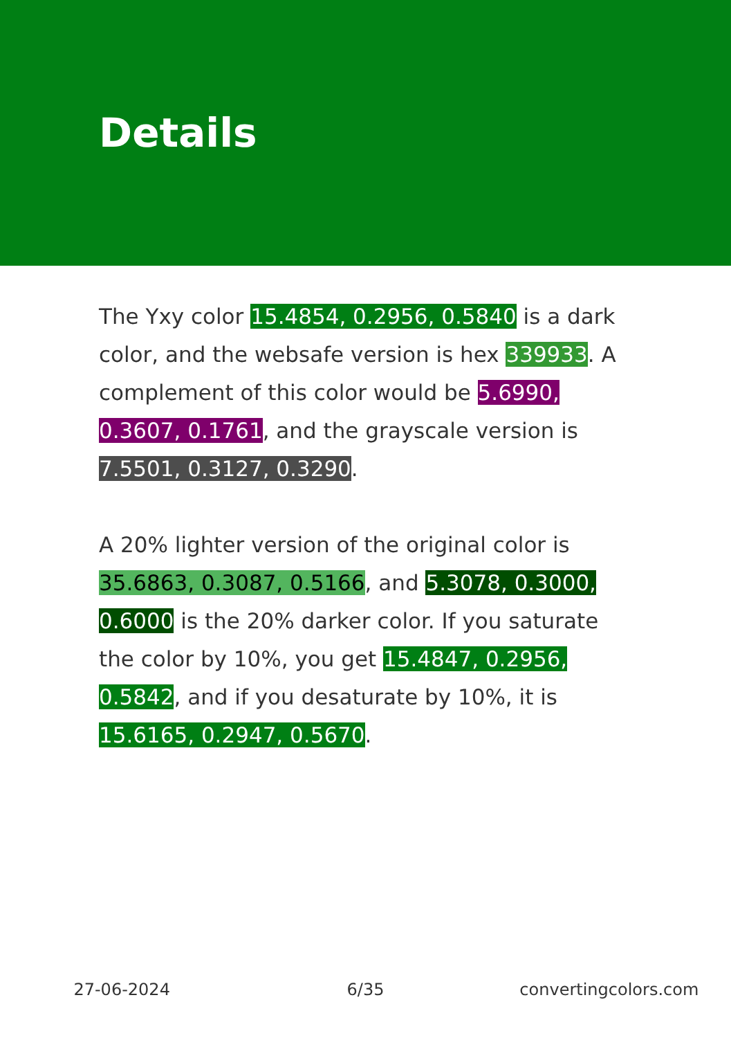Details
The Yxy color 15.4854, 0.2956, 0.5840 is a dark color, and the websafe version is hex 339933. A complement of this color would be 5.6990, 0.3607, 0.1761, and the grayscale version is 7.5501, 0.3127, 0.3290.
A 20% lighter version of the original color is 35.6863, 0.3087, 0.5166, and 5.3078, 0.3000, 0.6000 is the 20% darker color. If you saturate the color by 10%, you get 15.4847, 0.2956, 0.5842, and if you desaturate by 10%, it is 15.6165, 0.2947, 0.5670.
27-06-2024 6/35 convertingcolors.com